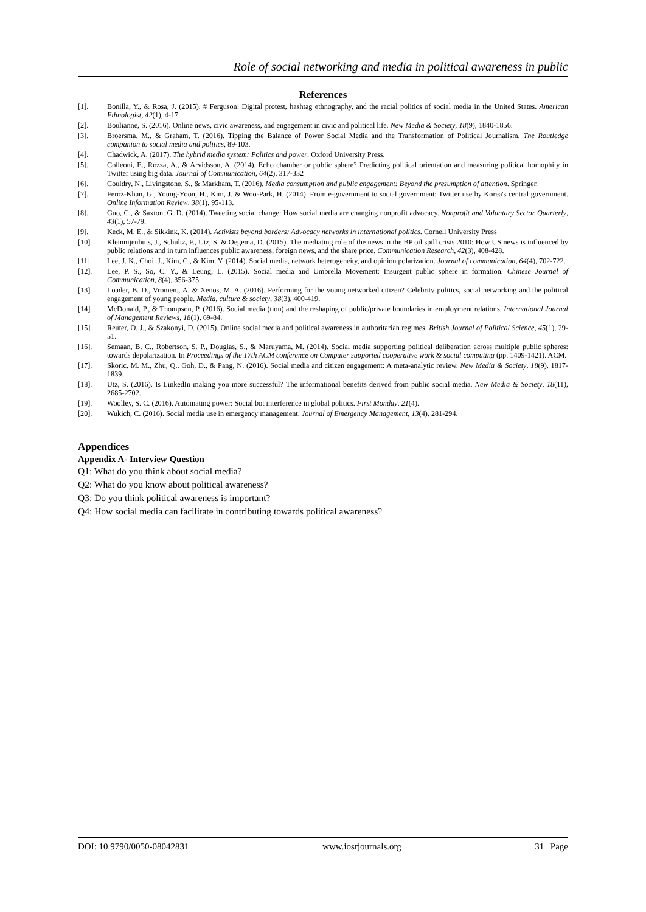Role of social networking and media in political awareness in public
References
[1]. Bonilla, Y., & Rosa, J. (2015). # Ferguson: Digital protest, hashtag ethnography, and the racial politics of social media in the United States. American Ethnologist, 42(1), 4-17.
[2]. Boulianne, S. (2016). Online news, civic awareness, and engagement in civic and political life. New Media & Society, 18(9), 1840-1856.
[3]. Broersma, M., & Graham, T. (2016). Tipping the Balance of Power Social Media and the Transformation of Political Journalism. The Routledge companion to social media and politics, 89-103.
[4]. Chadwick, A. (2017). The hybrid media system: Politics and power. Oxford University Press.
[5]. Colleoni, E., Rozza, A., & Arvidsson, A. (2014). Echo chamber or public sphere? Predicting political orientation and measuring political homophily in Twitter using big data. Journal of Communication, 64(2), 317-332
[6]. Couldry, N., Livingstone, S., & Markham, T. (2016). Media consumption and public engagement: Beyond the presumption of attention. Springer.
[7]. Feroz-Khan, G., Young-Yoon, H., Kim, J. & Woo-Park, H. (2014). From e-government to social government: Twitter use by Korea's central government. Online Information Review, 38(1), 95-113.
[8]. Guo, C., & Saxton, G. D. (2014). Tweeting social change: How social media are changing nonprofit advocacy. Nonprofit and Voluntary Sector Quarterly, 43(1), 57-79.
[9]. Keck, M. E., & Sikkink, K. (2014). Activists beyond borders: Advocacy networks in international politics. Cornell University Press
[10]. Kleinnijenhuis, J., Schultz, F., Utz, S. & Oegema, D. (2015). The mediating role of the news in the BP oil spill crisis 2010: How US news is influenced by public relations and in turn influences public awareness, foreign news, and the share price. Communication Research, 42(3), 408-428.
[11]. Lee, J. K., Choi, J., Kim, C., & Kim, Y. (2014). Social media, network heterogeneity, and opinion polarization. Journal of communication, 64(4), 702-722.
[12]. Lee, P. S., So, C. Y., & Leung, L. (2015). Social media and Umbrella Movement: Insurgent public sphere in formation. Chinese Journal of Communication, 8(4), 356-375.
[13]. Loader, B. D., Vromen., A. & Xenos, M. A. (2016). Performing for the young networked citizen? Celebrity politics, social networking and the political engagement of young people. Media, culture & society, 38(3), 400-419.
[14]. McDonald, P., & Thompson, P. (2016). Social media (tion) and the reshaping of public/private boundaries in employment relations. International Journal of Management Reviews, 18(1), 69-84.
[15]. Reuter, O. J., & Szakonyi, D. (2015). Online social media and political awareness in authoritarian regimes. British Journal of Political Science, 45(1), 29-51.
[16]. Semaan, B. C., Robertson, S. P., Douglas, S., & Maruyama, M. (2014). Social media supporting political deliberation across multiple public spheres: towards depolarization. In Proceedings of the 17th ACM conference on Computer supported cooperative work & social computing (pp. 1409-1421). ACM.
[17]. Skoric, M. M., Zhu, Q., Goh, D., & Pang, N. (2016). Social media and citizen engagement: A meta-analytic review. New Media & Society, 18(9), 1817-1839.
[18]. Utz, S. (2016). Is LinkedIn making you more successful? The informational benefits derived from public social media. New Media & Society, 18(11), 2685-2702.
[19]. Woolley, S. C. (2016). Automating power: Social bot interference in global politics. First Monday, 21(4).
[20]. Wukich, C. (2016). Social media use in emergency management. Journal of Emergency Management, 13(4), 281-294.
Appendices
Appendix A- Interview Question
Q1: What do you think about social media?
Q2: What do you know about political awareness?
Q3: Do you think political awareness is important?
Q4: How social media can facilitate in contributing towards political awareness?
DOI: 10.9790/0050-08042831 www.iosrjournals.org 31 | Page